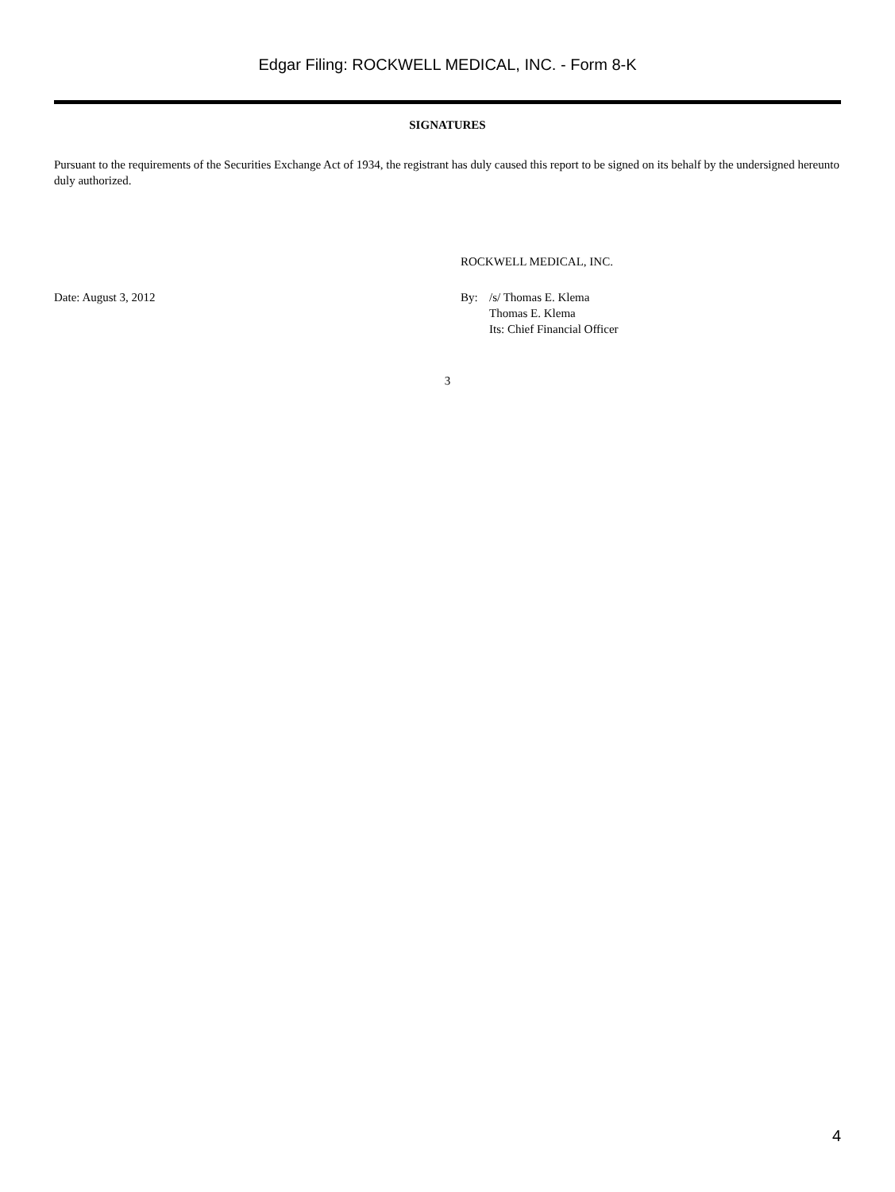Edgar Filing: ROCKWELL MEDICAL, INC. - Form 8-K
SIGNATURES
Pursuant to the requirements of the Securities Exchange Act of 1934, the registrant has duly caused this report to be signed on its behalf by the undersigned hereunto duly authorized.
ROCKWELL MEDICAL, INC.
Date: August 3, 2012 By: /s/ Thomas E. Klema
Thomas E. Klema
Its: Chief Financial Officer
3
4